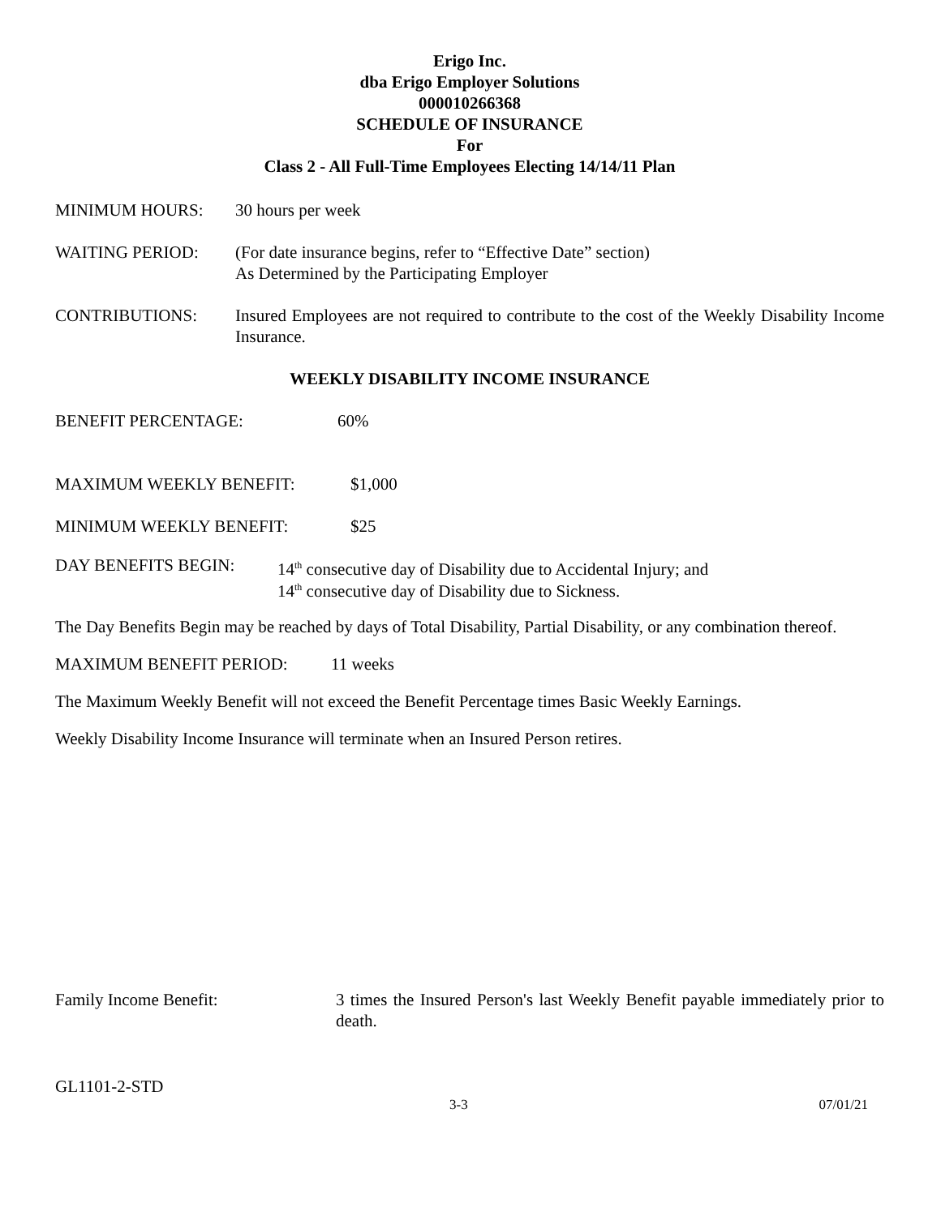Erigo Inc.
dba Erigo Employer Solutions
000010266368
SCHEDULE OF INSURANCE
For
Class 2 - All Full-Time Employees Electing 14/14/11 Plan
MINIMUM HOURS: 30 hours per week
WAITING PERIOD: (For date insurance begins, refer to “Effective Date” section)
As Determined by the Participating Employer
CONTRIBUTIONS: Insured Employees are not required to contribute to the cost of the Weekly Disability Income Insurance.
WEEKLY DISABILITY INCOME INSURANCE
BENEFIT PERCENTAGE: 60%
MAXIMUM WEEKLY BENEFIT: $1,000
MINIMUM WEEKLY BENEFIT: $25
DAY BENEFITS BEGIN: 14<sup>th</sup> consecutive day of Disability due to Accidental Injury; and
14<sup>th</sup> consecutive day of Disability due to Sickness.
The Day Benefits Begin may be reached by days of Total Disability, Partial Disability, or any combination thereof.
MAXIMUM BENEFIT PERIOD: 11 weeks
The Maximum Weekly Benefit will not exceed the Benefit Percentage times Basic Weekly Earnings.
Weekly Disability Income Insurance will terminate when an Insured Person retires.
Family Income Benefit: 3 times the Insured Person's last Weekly Benefit payable immediately prior to death.
GL1101-2-STD
3-3 07/01/21